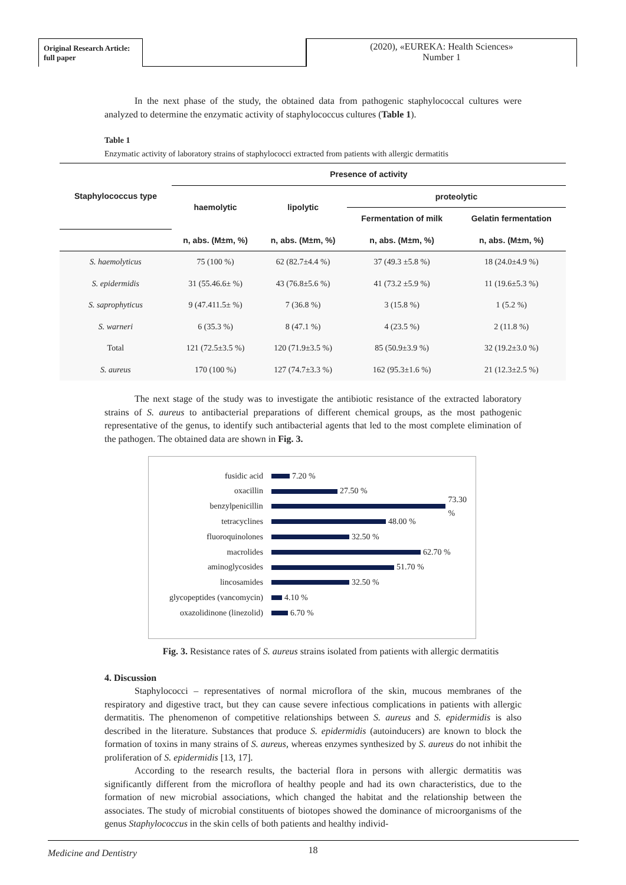Original Research Article: full paper
(2020), «EUREKA: Health Sciences»
Number 1
In the next phase of the study, the obtained data from pathogenic staphylococcal cultures were analyzed to determine the enzymatic activity of staphylococcus cultures (Table 1).
Table 1
Enzymatic activity of laboratory strains of staphylococci extracted from patients with allergic dermatitis
| Staphylococcus type | Presence of activity | | | |
| --- | --- | --- | --- | --- |
| | haemolytic | lipolytic | proteolytic | |
| | | | Fermentation of milk | Gelatin fermentation |
| | n, abs. (M±m, %) | n, abs. (M±m, %) | n, abs. (M±m, %) | n, abs. (M±m, %) |
| S. haemolyticus | 75 (100 %) | 62 (82.7±4.4 %) | 37 (49.3 ±5.8 %) | 18 (24.0±4.9 %) |
| S. epidermidis | 31 (55.46.6± %) | 43 (76.8±5.6 %) | 41 (73.2 ±5.9 %) | 11 (19.6±5.3 %) |
| S. saprophyticus | 9 (47.411.5± %) | 7 (36.8 %) | 3 (15.8 %) | 1 (5.2 %) |
| S. warneri | 6 (35.3 %) | 8 (47.1 %) | 4 (23.5 %) | 2 (11.8 %) |
| Total | 121 (72.5±3.5 %) | 120 (71.9±3.5 %) | 85 (50.9±3.9 %) | 32 (19.2±3.0 %) |
| S. aureus | 170 (100 %) | 127 (74.7±3.3 %) | 162 (95.3±1.6 %) | 21 (12.3±2.5 %) |
The next stage of the study was to investigate the antibiotic resistance of the extracted laboratory strains of S. aureus to antibacterial preparations of different chemical groups, as the most pathogenic representative of the genus, to identify such antibacterial agents that led to the most complete elimination of the pathogen. The obtained data are shown in Fig. 3.
fusidic acid 7.20 %
oxacillin 27.50 %
benzylpenicillin 73.30 %
tetracyclines 48.00 %
fluoroquinolones 32.50 %
macrolides 62.70 %
aminoglycosides 51.70 %
lincosamides 32.50 %
glycopeptides (vancomycin) 4.10 %
oxazolidinone (linezolid) 6.70 %
Fig. 3. Resistance rates of S. aureus strains isolated from patients with allergic dermatitis
4. Discussion
Staphylococci – representatives of normal microflora of the skin, mucous membranes of the respiratory and digestive tract, but they can cause severe infectious complications in patients with allergic dermatitis. The phenomenon of competitive relationships between S. aureus and S. epidermidis is also described in the literature. Substances that produce S. epidermidis (autoinducers) are known to block the formation of toxins in many strains of S. aureus, whereas enzymes synthesized by S. aureus do not inhibit the proliferation of S. epidermidis [13, 17].
According to the research results, the bacterial flora in persons with allergic dermatitis was significantly different from the microflora of healthy people and had its own characteristics, due to the formation of new microbial associations, which changed the habitat and the relationship between the associates. The study of microbial constituents of biotopes showed the dominance of microorganisms of the genus Staphylococcus in the skin cells of both patients and healthy individ-
18
Medicine and Dentistry